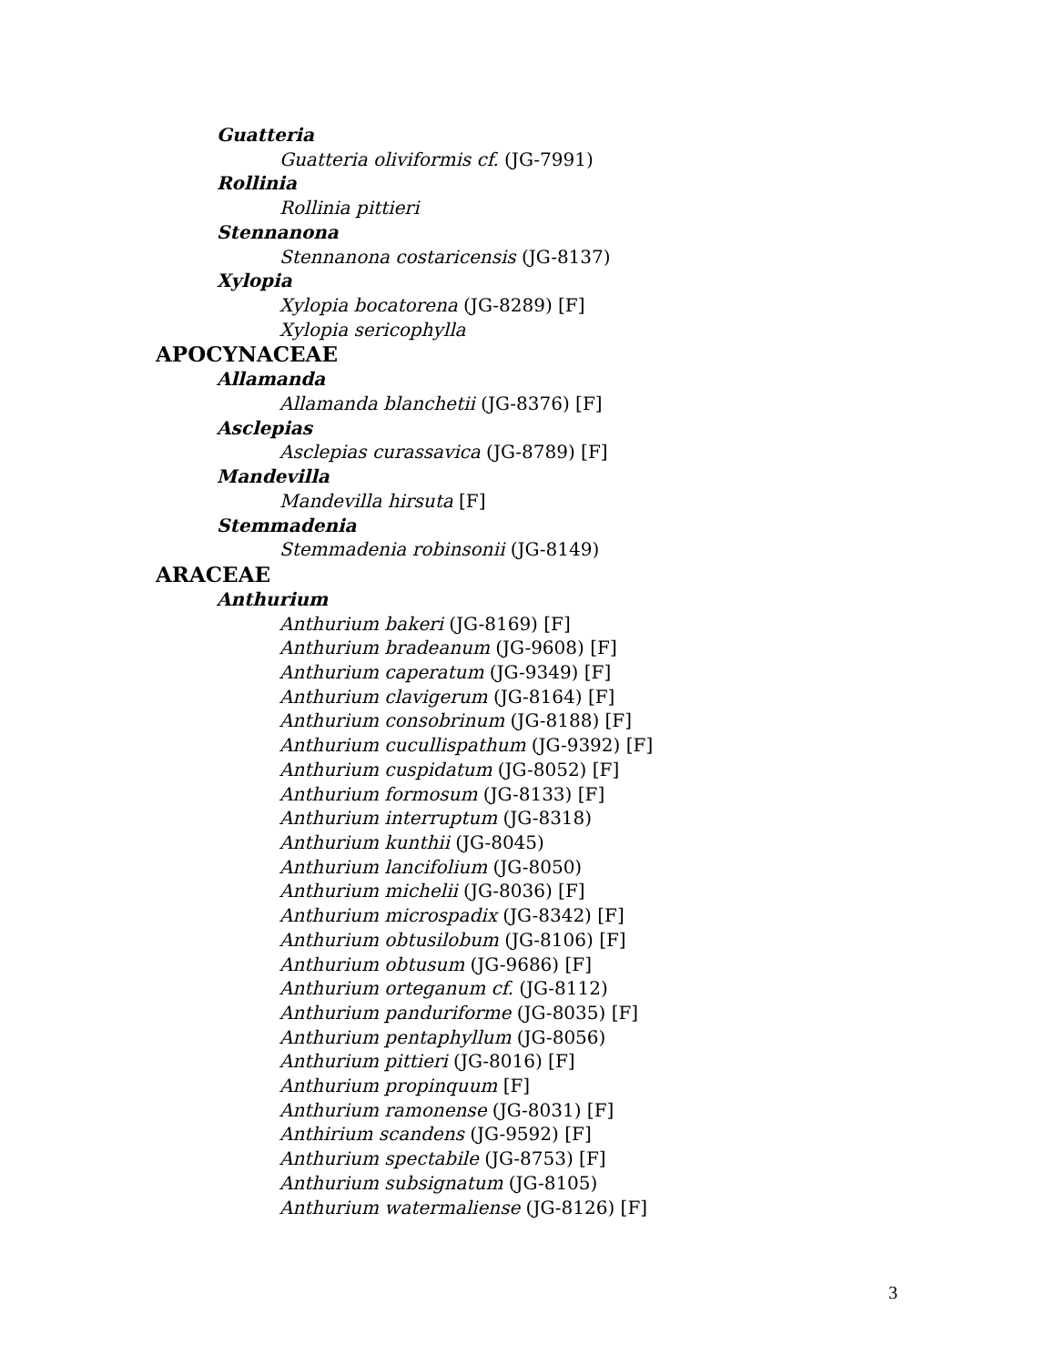Guatteria
Guatteria oliviformis cf. (JG-7991)
Rollinia
Rollinia pittieri
Stennanona
Stennanona costaricensis (JG-8137)
Xylopia
Xylopia bocatorena (JG-8289) [F]
Xylopia sericophylla
APOCYNACEAE
Allamanda
Allamanda blanchetii (JG-8376) [F]
Asclepias
Asclepias curassavica (JG-8789) [F]
Mandevilla
Mandevilla hirsuta [F]
Stemmadenia
Stemmadenia robinsonii (JG-8149)
ARACEAE
Anthurium
Anthurium bakeri (JG-8169) [F]
Anthurium bradeanum (JG-9608) [F]
Anthurium caperatum (JG-9349) [F]
Anthurium clavigerum (JG-8164) [F]
Anthurium consobrinum (JG-8188) [F]
Anthurium cucullispathum (JG-9392) [F]
Anthurium cuspidatum (JG-8052) [F]
Anthurium formosum (JG-8133) [F]
Anthurium interruptum (JG-8318)
Anthurium kunthii (JG-8045)
Anthurium lancifolium (JG-8050)
Anthurium michelii (JG-8036) [F]
Anthurium microspadix (JG-8342) [F]
Anthurium obtusilobum (JG-8106) [F]
Anthurium obtusum (JG-9686) [F]
Anthurium orteganum cf. (JG-8112)
Anthurium panduriforme (JG-8035) [F]
Anthurium pentaphyllum (JG-8056)
Anthurium pittieri (JG-8016) [F]
Anthurium propinquum [F]
Anthurium ramonense (JG-8031) [F]
Anthirium scandens (JG-9592) [F]
Anthurium spectabile (JG-8753) [F]
Anthurium subsignatum (JG-8105)
Anthurium watermaliense (JG-8126) [F]
3